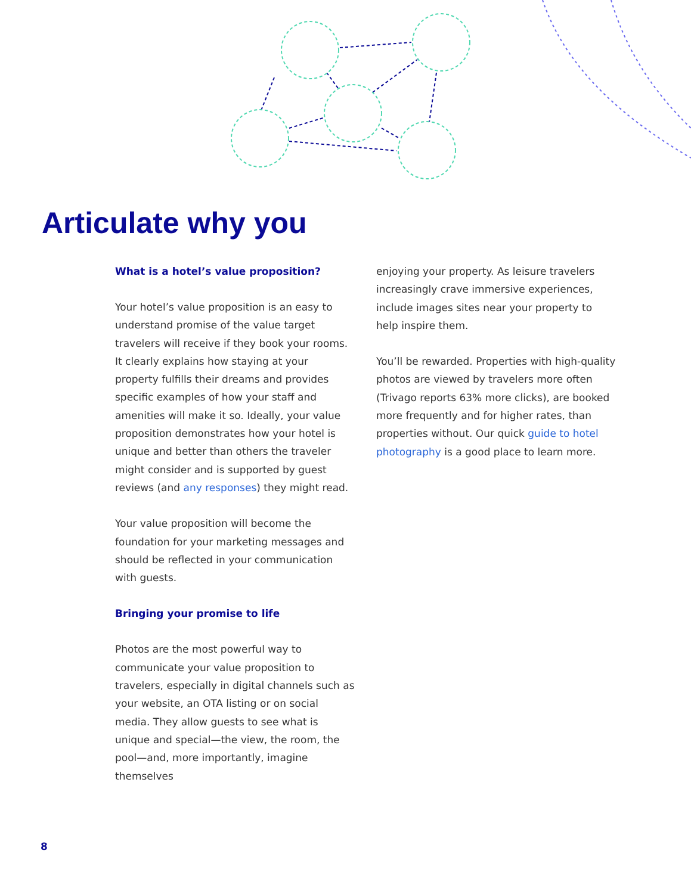Articulate why you
What is a hotel’s value proposition?
Your hotel’s value proposition is an easy to understand promise of the value target travelers will receive if they book your rooms. It clearly explains how staying at your property fulfills their dreams and provides specific examples of how your staff and amenities will make it so. Ideally, your value proposition demonstrates how your hotel is unique and better than others the traveler might consider and is supported by guest reviews (and any responses) they might read.
Your value proposition will become the foundation for your marketing messages and should be reflected in your communication with guests.
Bringing your promise to life
Photos are the most powerful way to communicate your value proposition to travelers, especially in digital channels such as your website, an OTA listing or on social media. They allow guests to see what is unique and special—the view, the room, the pool—and, more importantly, imagine themselves
enjoying your property. As leisure travelers increasingly crave immersive experiences, include images sites near your property to help inspire them.
You’ll be rewarded. Properties with high-quality photos are viewed by travelers more often (Trivago reports 63% more clicks), are booked more frequently and for higher rates, than properties without. Our quick guide to hotel photography is a good place to learn more.
8